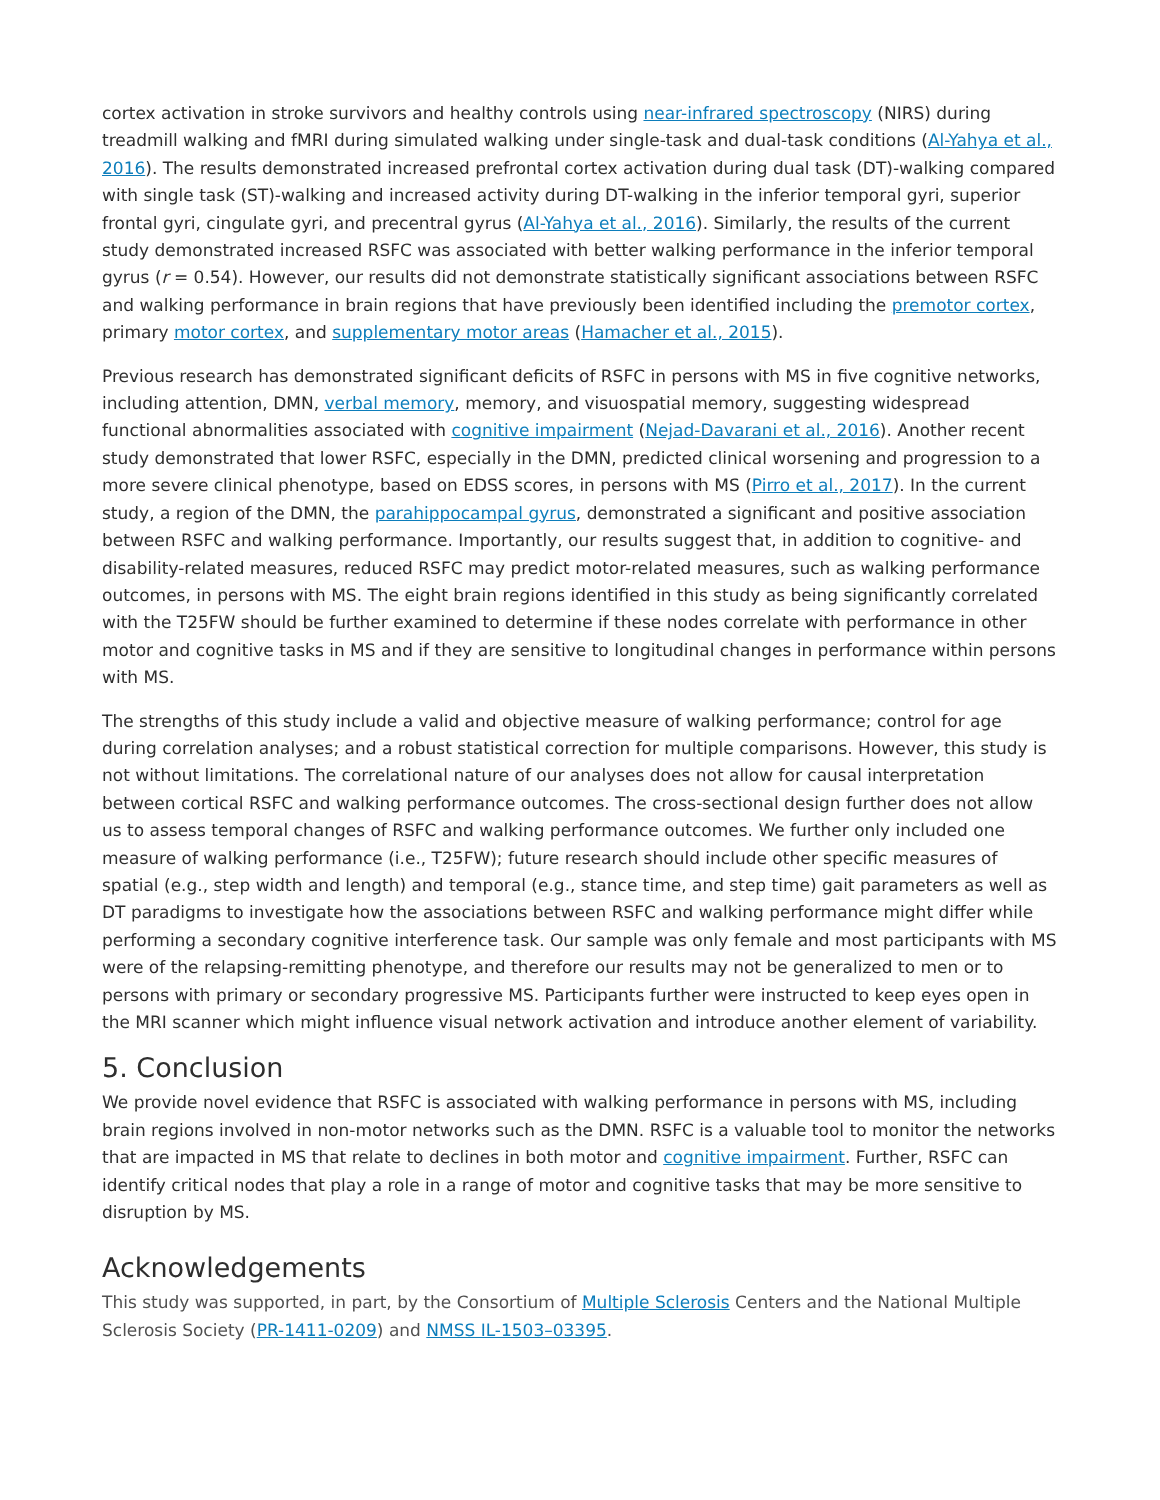cortex activation in stroke survivors and healthy controls using near-infrared spectroscopy (NIRS) during treadmill walking and fMRI during simulated walking under single-task and dual-task conditions (Al-Yahya et al., 2016). The results demonstrated increased prefrontal cortex activation during dual task (DT)-walking compared with single task (ST)-walking and increased activity during DT-walking in the inferior temporal gyri, superior frontal gyri, cingulate gyri, and precentral gyrus (Al-Yahya et al., 2016). Similarly, the results of the current study demonstrated increased RSFC was associated with better walking performance in the inferior temporal gyrus (r = 0.54). However, our results did not demonstrate statistically significant associations between RSFC and walking performance in brain regions that have previously been identified including the premotor cortex, primary motor cortex, and supplementary motor areas (Hamacher et al., 2015).
Previous research has demonstrated significant deficits of RSFC in persons with MS in five cognitive networks, including attention, DMN, verbal memory, memory, and visuospatial memory, suggesting widespread functional abnormalities associated with cognitive impairment (Nejad-Davarani et al., 2016). Another recent study demonstrated that lower RSFC, especially in the DMN, predicted clinical worsening and progression to a more severe clinical phenotype, based on EDSS scores, in persons with MS (Pirro et al., 2017). In the current study, a region of the DMN, the parahippocampal gyrus, demonstrated a significant and positive association between RSFC and walking performance. Importantly, our results suggest that, in addition to cognitive- and disability-related measures, reduced RSFC may predict motor-related measures, such as walking performance outcomes, in persons with MS. The eight brain regions identified in this study as being significantly correlated with the T25FW should be further examined to determine if these nodes correlate with performance in other motor and cognitive tasks in MS and if they are sensitive to longitudinal changes in performance within persons with MS.
The strengths of this study include a valid and objective measure of walking performance; control for age during correlation analyses; and a robust statistical correction for multiple comparisons. However, this study is not without limitations. The correlational nature of our analyses does not allow for causal interpretation between cortical RSFC and walking performance outcomes. The cross-sectional design further does not allow us to assess temporal changes of RSFC and walking performance outcomes. We further only included one measure of walking performance (i.e., T25FW); future research should include other specific measures of spatial (e.g., step width and length) and temporal (e.g., stance time, and step time) gait parameters as well as DT paradigms to investigate how the associations between RSFC and walking performance might differ while performing a secondary cognitive interference task. Our sample was only female and most participants with MS were of the relapsing-remitting phenotype, and therefore our results may not be generalized to men or to persons with primary or secondary progressive MS. Participants further were instructed to keep eyes open in the MRI scanner which might influence visual network activation and introduce another element of variability.
5. Conclusion
We provide novel evidence that RSFC is associated with walking performance in persons with MS, including brain regions involved in non-motor networks such as the DMN. RSFC is a valuable tool to monitor the networks that are impacted in MS that relate to declines in both motor and cognitive impairment. Further, RSFC can identify critical nodes that play a role in a range of motor and cognitive tasks that may be more sensitive to disruption by MS.
Acknowledgements
This study was supported, in part, by the Consortium of Multiple Sclerosis Centers and the National Multiple Sclerosis Society (PR-1411-0209) and NMSS IL-1503–03395.